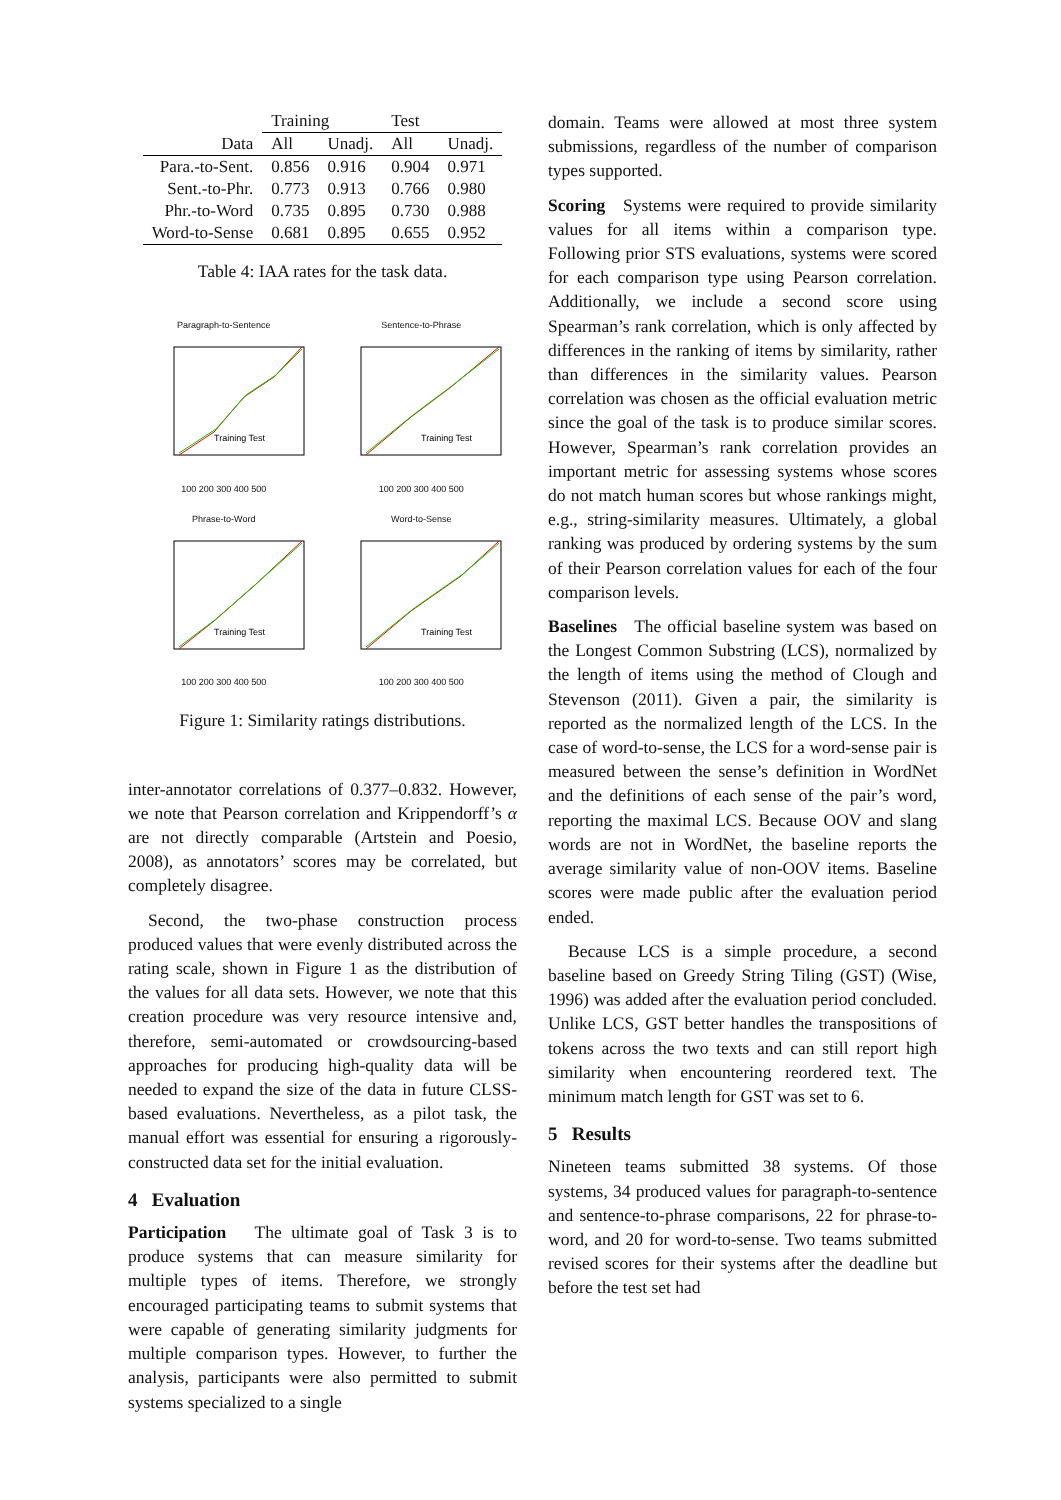| | Training | | Test | |
| --- | --- | --- | --- | --- |
| Data | All | Unadj. | All | Unadj. |
| Para.-to-Sent. | 0.856 | 0.916 | 0.904 | 0.971 |
| Sent.-to-Phr. | 0.773 | 0.913 | 0.766 | 0.980 |
| Phr.-to-Word | 0.735 | 0.895 | 0.730 | 0.988 |
| Word-to-Sense | 0.681 | 0.895 | 0.655 | 0.952 |
Table 4: IAA rates for the task data.
Paragraph-to-Sentence
Training Test
100 200 300 400 500
Sentence-to-Phrase
Training Test
100 200 300 400 500
Phrase-to-Word
Training Test
100 200 300 400 500
Word-to-Sense
Training Test
100 200 300 400 500
Figure 1: Similarity ratings distributions.
inter-annotator correlations of 0.377–0.832. However, we note that Pearson correlation and Krippendorff’s α are not directly comparable (Artstein and Poesio, 2008), as annotators’ scores may be correlated, but completely disagree.
Second, the two-phase construction process produced values that were evenly distributed across the rating scale, shown in Figure 1 as the distribution of the values for all data sets. However, we note that this creation procedure was very resource intensive and, therefore, semi-automated or crowdsourcing-based approaches for producing high-quality data will be needed to expand the size of the data in future CLSS-based evaluations. Nevertheless, as a pilot task, the manual effort was essential for ensuring a rigorously-constructed data set for the initial evaluation.
4 Evaluation
Participation The ultimate goal of Task 3 is to produce systems that can measure similarity for multiple types of items. Therefore, we strongly encouraged participating teams to submit systems that were capable of generating similarity judgments for multiple comparison types. However, to further the analysis, participants were also permitted to submit systems specialized to a single
domain. Teams were allowed at most three system submissions, regardless of the number of comparison types supported.
Scoring Systems were required to provide similarity values for all items within a comparison type. Following prior STS evaluations, systems were scored for each comparison type using Pearson correlation. Additionally, we include a second score using Spearman’s rank correlation, which is only affected by differences in the ranking of items by similarity, rather than differences in the similarity values. Pearson correlation was chosen as the official evaluation metric since the goal of the task is to produce similar scores. However, Spearman’s rank correlation provides an important metric for assessing systems whose scores do not match human scores but whose rankings might, e.g., string-similarity measures. Ultimately, a global ranking was produced by ordering systems by the sum of their Pearson correlation values for each of the four comparison levels.
Baselines The official baseline system was based on the Longest Common Substring (LCS), normalized by the length of items using the method of Clough and Stevenson (2011). Given a pair, the similarity is reported as the normalized length of the LCS. In the case of word-to-sense, the LCS for a word-sense pair is measured between the sense’s definition in WordNet and the definitions of each sense of the pair’s word, reporting the maximal LCS. Because OOV and slang words are not in WordNet, the baseline reports the average similarity value of non-OOV items. Baseline scores were made public after the evaluation period ended.
Because LCS is a simple procedure, a second baseline based on Greedy String Tiling (GST) (Wise, 1996) was added after the evaluation period concluded. Unlike LCS, GST better handles the transpositions of tokens across the two texts and can still report high similarity when encountering reordered text. The minimum match length for GST was set to 6.
5 Results
Nineteen teams submitted 38 systems. Of those systems, 34 produced values for paragraph-to-sentence and sentence-to-phrase comparisons, 22 for phrase-to-word, and 20 for word-to-sense. Two teams submitted revised scores for their systems after the deadline but before the test set had